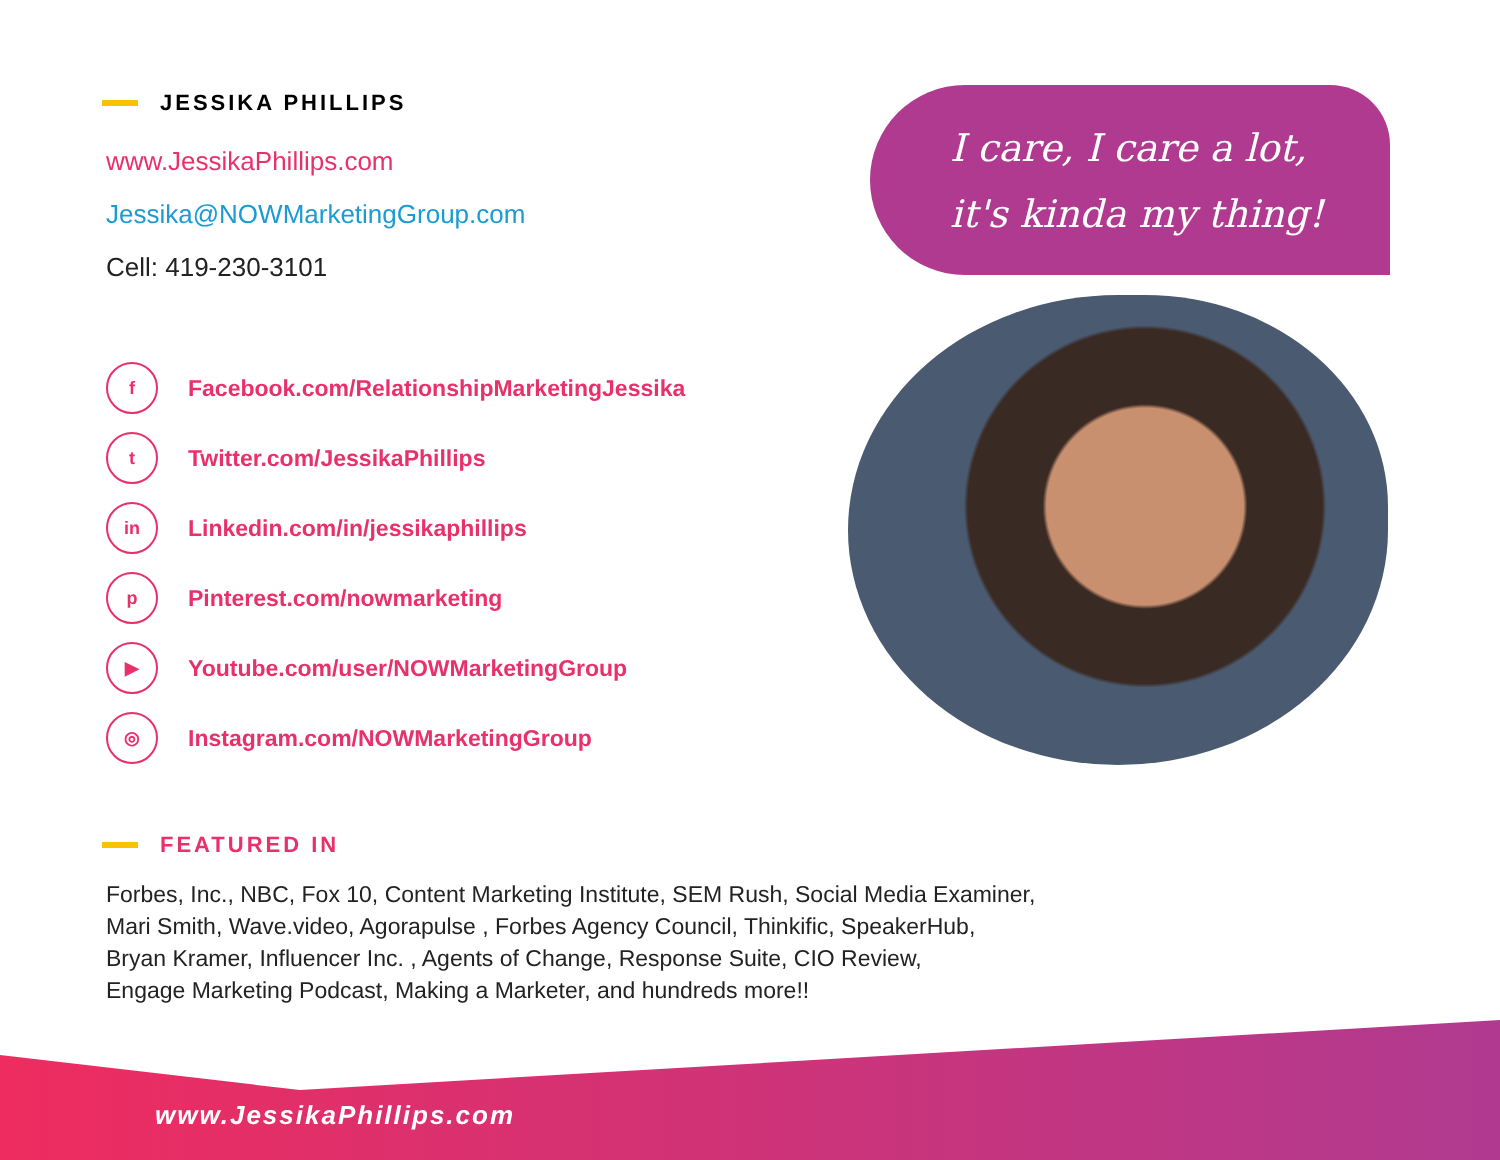JESSIKA PHILLIPS
www.JessikaPhillips.com
Jessika@NOWMarketingGroup.com
Cell: 419-230-3101
f
Facebook.com/RelationshipMarketingJessika
t
Twitter.com/JessikaPhillips
in
Linkedin.com/in/jessikaphillips
p
Pinterest.com/nowmarketing
▶
Youtube.com/user/NOWMarketingGroup
◎
Instagram.com/NOWMarketingGroup
I care, I care a lot,
it's kinda my thing!
FEATURED IN
Forbes, Inc., NBC, Fox 10, Content Marketing Institute, SEM Rush, Social Media Examiner,
Mari Smith, Wave.video, Agorapulse , Forbes Agency Council, Thinkific, SpeakerHub,
Bryan Kramer, Influencer Inc. , Agents of Change, Response Suite, CIO Review,
Engage Marketing Podcast, Making a Marketer, and hundreds more!!
www.JessikaPhillips.com